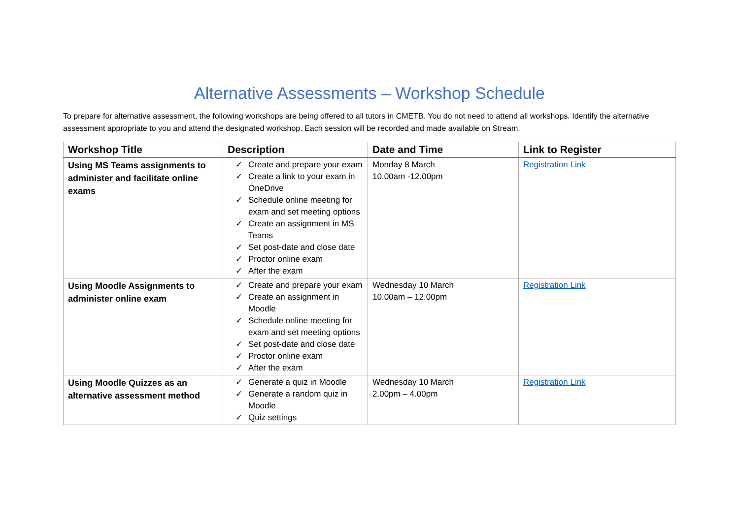Alternative Assessments – Workshop Schedule
To prepare for alternative assessment, the following workshops are being offered to all tutors in CMETB. You do not need to attend all workshops. Identify the alternative assessment appropriate to you and attend the designated workshop. Each session will be recorded and made available on Stream.
| Workshop Title | Description | Date and Time | Link to Register |
| --- | --- | --- | --- |
| Using MS Teams assignments to administer and facilitate online exams | ✓ Create and prepare your exam ✓ Create a link to your exam in OneDrive ✓ Schedule online meeting for exam and set meeting options ✓ Create an assignment in MS Teams ✓ Set post-date and close date ✓ Proctor online exam ✓ After the exam | Monday 8 March 10.00am -12.00pm | Registration Link |
| Using Moodle Assignments to administer online exam | ✓ Create and prepare your exam ✓ Create an assignment in Moodle ✓ Schedule online meeting for exam and set meeting options ✓ Set post-date and close date ✓ Proctor online exam ✓ After the exam | Wednesday 10 March 10.00am – 12.00pm | Registration Link |
| Using Moodle Quizzes as an alternative assessment method | ✓ Generate a quiz in Moodle ✓ Generate a random quiz in Moodle ✓ Quiz settings | Wednesday 10 March 2.00pm – 4.00pm | Registration Link |